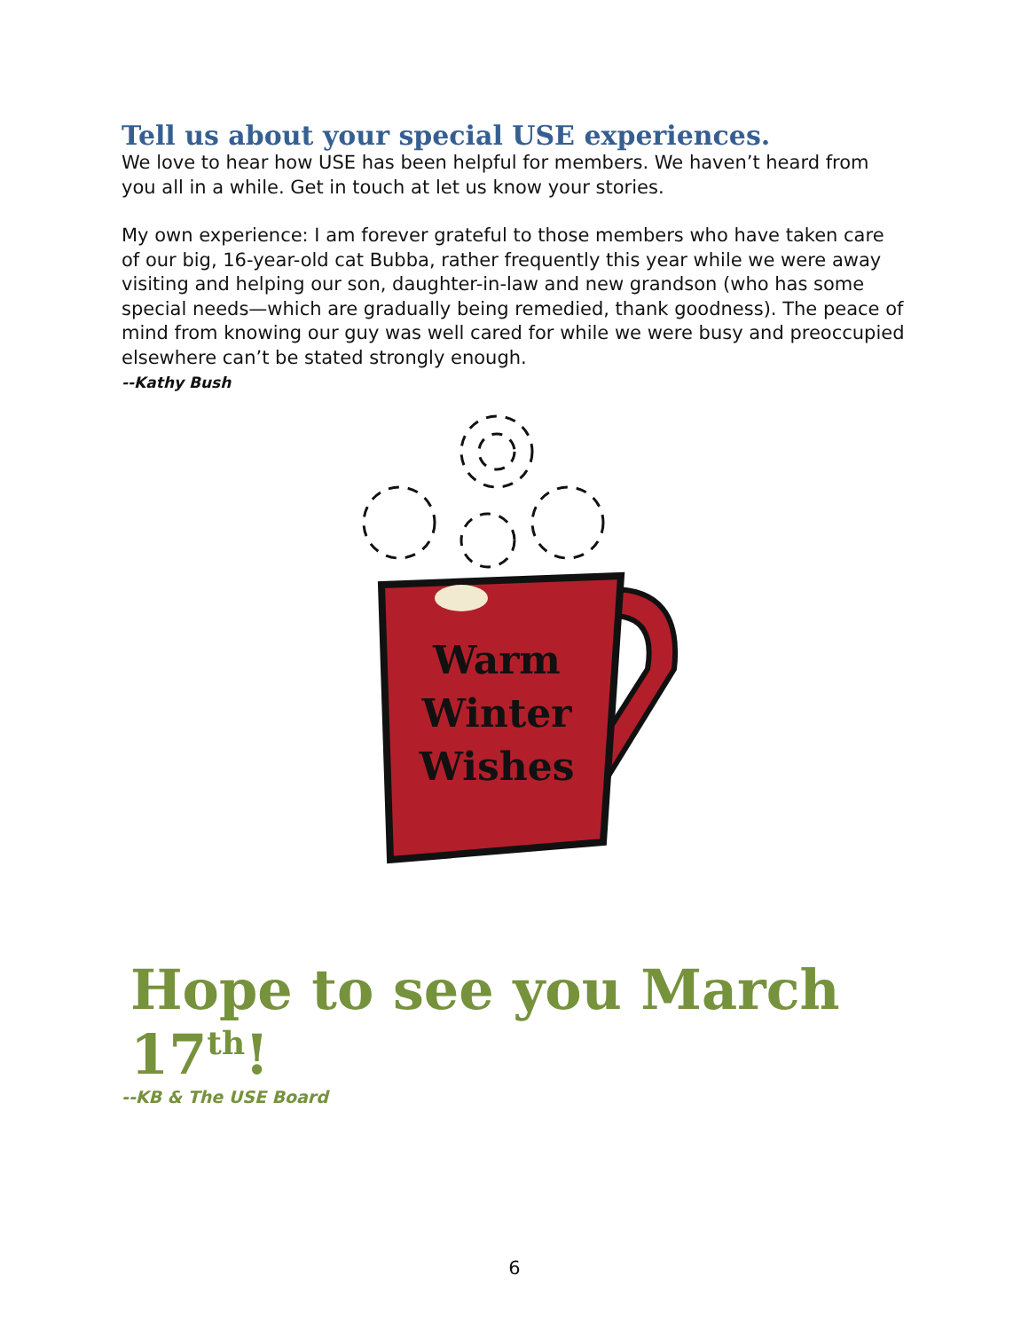Tell us about your special USE experiences.
We love to hear how USE has been helpful for members. We haven’t heard from you all in a while. Get in touch at let us know your stories.
My own experience: I am forever grateful to those members who have taken care of our big, 16-year-old cat Bubba, rather frequently this year while we were away visiting and helping our son, daughter-in-law and new grandson (who has some special needs—which are gradually being remedied, thank goodness). The peace of mind from knowing our guy was well cared for while we were busy and preoccupied elsewhere can’t be stated strongly enough.
--Kathy Bush
Warm
Winter
Wishes
Hope to see you March 17<sup>th</sup>!
--KB & The USE Board
6